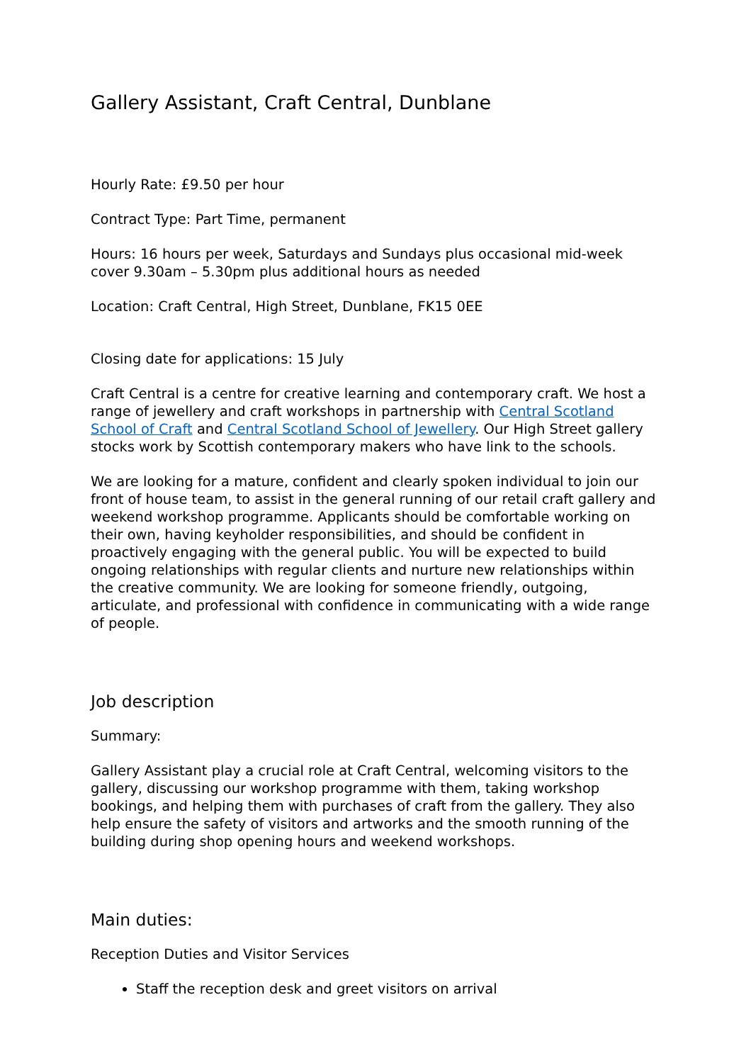Gallery Assistant, Craft Central, Dunblane
Hourly Rate: £9.50 per hour
Contract Type: Part Time, permanent
Hours: 16 hours per week, Saturdays and Sundays plus occasional mid-week cover 9.30am – 5.30pm plus additional hours as needed
Location: Craft Central, High Street, Dunblane, FK15 0EE
Closing date for applications: 15 July
Craft Central is a centre for creative learning and contemporary craft. We host a range of jewellery and craft workshops in partnership with Central Scotland School of Craft and Central Scotland School of Jewellery. Our High Street gallery stocks work by Scottish contemporary makers who have link to the schools.
We are looking for a mature, confident and clearly spoken individual to join our front of house team, to assist in the general running of our retail craft gallery and weekend workshop programme. Applicants should be comfortable working on their own, having keyholder responsibilities, and should be confident in proactively engaging with the general public. You will be expected to build ongoing relationships with regular clients and nurture new relationships within the creative community. We are looking for someone friendly, outgoing, articulate, and professional with confidence in communicating with a wide range of people.
Job description
Summary:
Gallery Assistant play a crucial role at Craft Central, welcoming visitors to the gallery, discussing our workshop programme with them, taking workshop bookings, and helping them with purchases of craft from the gallery. They also help ensure the safety of visitors and artworks and the smooth running of the building during shop opening hours and weekend workshops.
Main duties:
Reception Duties and Visitor Services
Staff the reception desk and greet visitors on arrival